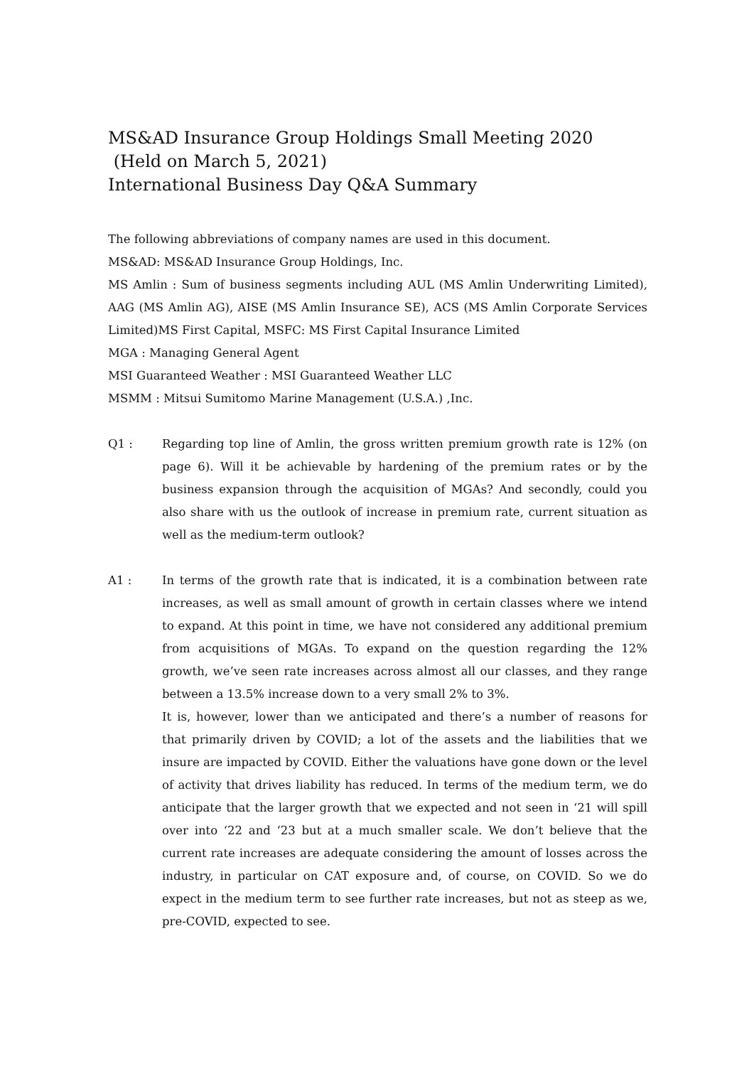MS&AD Insurance Group Holdings Small Meeting 2020
(Held on March 5, 2021)
International Business Day Q&A Summary
The following abbreviations of company names are used in this document.
MS&AD: MS&AD Insurance Group Holdings, Inc.
MS Amlin : Sum of business segments including AUL (MS Amlin Underwriting Limited), AAG (MS Amlin AG), AISE (MS Amlin Insurance SE), ACS (MS Amlin Corporate Services Limited)MS First Capital, MSFC: MS First Capital Insurance Limited
MGA : Managing General Agent
MSI Guaranteed Weather : MSI Guaranteed Weather LLC
MSMM : Mitsui Sumitomo Marine Management (U.S.A.) ,Inc.
Q1 : Regarding top line of Amlin, the gross written premium growth rate is 12% (on page 6). Will it be achievable by hardening of the premium rates or by the business expansion through the acquisition of MGAs? And secondly, could you also share with us the outlook of increase in premium rate, current situation as well as the medium-term outlook?
A1 : In terms of the growth rate that is indicated, it is a combination between rate increases, as well as small amount of growth in certain classes where we intend to expand. At this point in time, we have not considered any additional premium from acquisitions of MGAs. To expand on the question regarding the 12% growth, we’ve seen rate increases across almost all our classes, and they range between a 13.5% increase down to a very small 2% to 3%.
It is, however, lower than we anticipated and there’s a number of reasons for that primarily driven by COVID; a lot of the assets and the liabilities that we insure are impacted by COVID. Either the valuations have gone down or the level of activity that drives liability has reduced. In terms of the medium term, we do anticipate that the larger growth that we expected and not seen in ‘21 will spill over into ‘22 and ‘23 but at a much smaller scale. We don’t believe that the current rate increases are adequate considering the amount of losses across the industry, in particular on CAT exposure and, of course, on COVID. So we do expect in the medium term to see further rate increases, but not as steep as we, pre-COVID, expected to see.